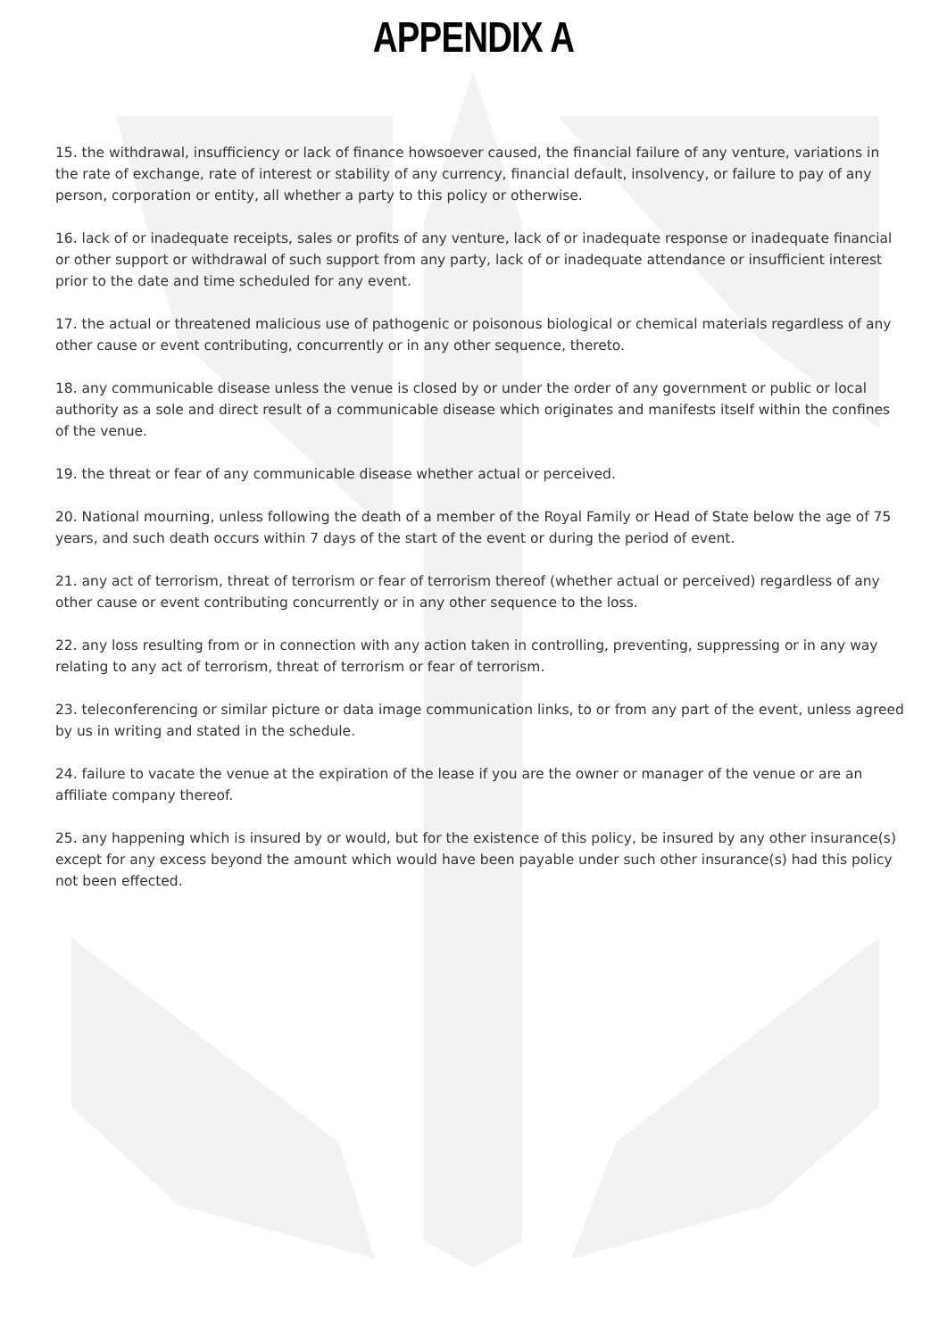APPENDIX A
15. the withdrawal, insufficiency or lack of finance howsoever caused, the financial failure of any venture, variations in the rate of exchange, rate of interest or stability of any currency, financial default, insolvency, or failure to pay of any person, corporation or entity, all whether a party to this policy or otherwise.
16. lack of or inadequate receipts, sales or profits of any venture, lack of or inadequate response or inadequate financial or other support or withdrawal of such support from any party, lack of or inadequate attendance or insufficient interest prior to the date and time scheduled for any event.
17. the actual or threatened malicious use of pathogenic or poisonous biological or chemical materials regardless of any other cause or event contributing, concurrently or in any other sequence, thereto.
18. any communicable disease unless the venue is closed by or under the order of any government or public or local authority as a sole and direct result of a communicable disease which originates and manifests itself within the confines of the venue.
19. the threat or fear of any communicable disease whether actual or perceived.
20. National mourning, unless following the death of a member of the Royal Family or Head of State below the age of 75 years, and such death occurs within 7 days of the start of the event or during the period of event.
21. any act of terrorism, threat of terrorism or fear of terrorism thereof (whether actual or perceived) regardless of any other cause or event contributing concurrently or in any other sequence to the loss.
22. any loss resulting from or in connection with any action taken in controlling, preventing, suppressing or in any way relating to any act of terrorism, threat of terrorism or fear of terrorism.
23. teleconferencing or similar picture or data image communication links, to or from any part of the event, unless agreed by us in writing and stated in the schedule.
24. failure to vacate the venue at the expiration of the lease if you are the owner or manager of the venue or are an affiliate company thereof.
25. any happening which is insured by or would, but for the existence of this policy, be insured by any other insurance(s) except for any excess beyond the amount which would have been payable under such other insurance(s) had this policy not been effected.